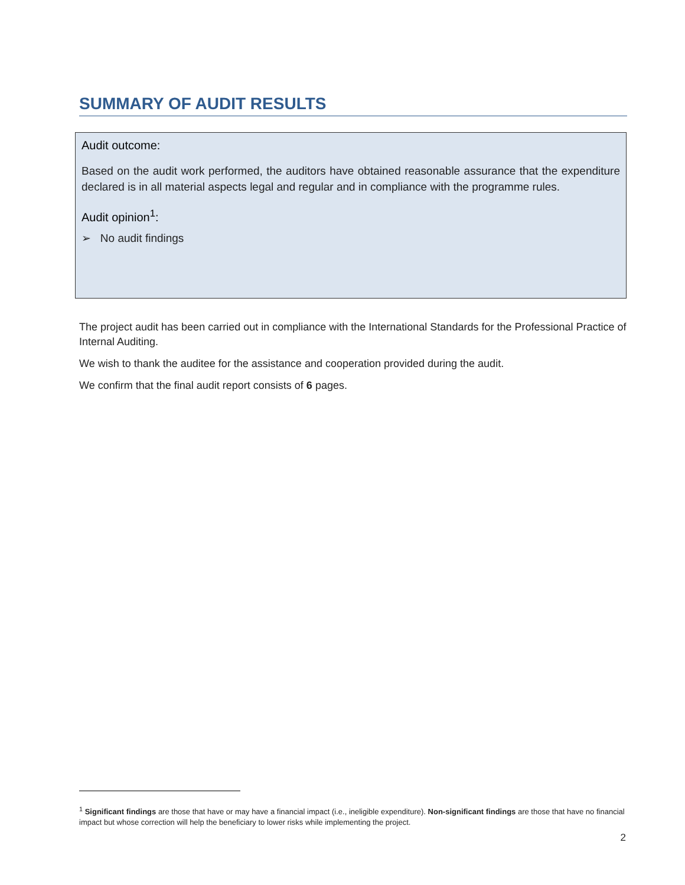SUMMARY OF AUDIT RESULTS
Audit outcome:
Based on the audit work performed, the auditors have obtained reasonable assurance that the expenditure declared is in all material aspects legal and regular and in compliance with the programme rules.
Audit opinion<sup>1</sup>:
➢ No audit findings
The project audit has been carried out in compliance with the International Standards for the Professional Practice of Internal Auditing.
We wish to thank the auditee for the assistance and cooperation provided during the audit.
We confirm that the final audit report consists of 6 pages.
<sup>1</sup> Significant findings are those that have or may have a financial impact (i.e., ineligible expenditure). Non-significant findings are those that have no financial impact but whose correction will help the beneficiary to lower risks while implementing the project.
2